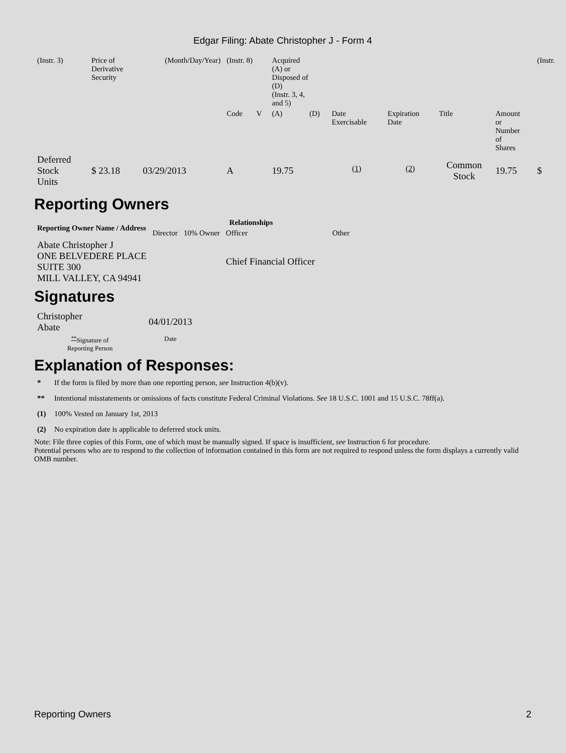Edgar Filing: Abate Christopher J - Form 4
| (Instr. 3) | Price of Derivative Security | (Month/Day/Year) | | (Instr. 8) | | Acquired (A) or Disposed of (D) (Instr. 3, 4, and 5) | | | | | | (Instr. |
| | | | | Code | V | (A) | (D) | Date Exercisable | Expiration Date | Title | Amount or Number of Shares | |
| Deferred Stock Units | $ 23.18 | 03/29/2013 | | A | | 19.75 | | <sup>(1)</sup> | <sup>(2)</sup> | Common Stock | 19.75 | $ |
Reporting Owners
| Reporting Owner Name / Address | Relationships | | | |
| --- | --- | --- | --- | --- |
| | Director | 10% Owner | Officer | Other |
| Abate Christopher J ONE BELVEDERE PLACE SUITE 300 MILL VALLEY, CA 94941 | | | Chief Financial Officer | |
Signatures
| Christopher Abate | 04/01/2013 |
| <sup>**</sup> Signature of Reporting Person | Date |
Explanation of Responses:
* If the form is filed by more than one reporting person, see Instruction 4(b)(v).
** Intentional misstatements or omissions of facts constitute Federal Criminal Violations. See 18 U.S.C. 1001 and 15 U.S.C. 78ff(a).
(1) 100% Vested on January 1st, 2013
(2) No expiration date is applicable to deferred stock units.
Note: File three copies of this Form, one of which must be manually signed. If space is insufficient, see Instruction 6 for procedure.
Potential persons who are to respond to the collection of information contained in this form are not required to respond unless the form displays a currently valid OMB number.
Reporting Owners 2